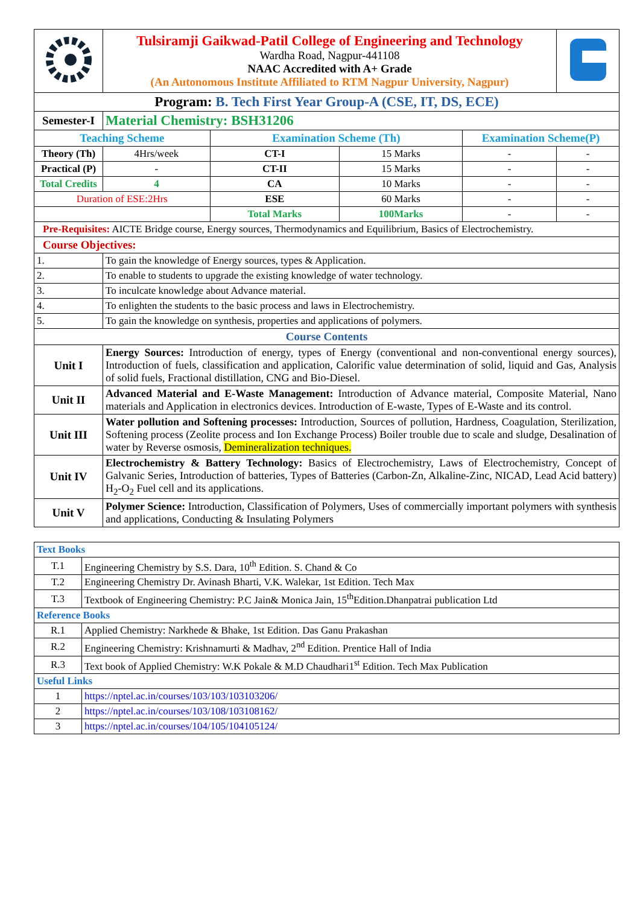| | Tulsiramji Gaikwad-Patil College of Engineering and Technology Wardha Road, Nagpur-441108 NAAC Accredited with A+ Grade (An Autonomous Institute Affiliated to RTM Nagpur University, Nagpur) | | | | | |
| Program: B. Tech First Year Group-A (CSE, IT, DS, ECE) | | | | | | |
| Semester-I | | Material Chemistry: BSH31206 | | | | |
| Teaching Scheme | | | Examination Scheme (Th) | | Examination Scheme(P) | |
| Theory (Th) | | 4Hrs/week | CT-I | 15 Marks | - | - |
| Practical (P) | | - | CT-II | 15 Marks | - | - |
| Total Credits | | 4 | CA | 10 Marks | - | - |
| Duration of ESE:2Hrs | | | ESE | 60 Marks | - | - |
| | | | Total Marks | 100Marks | - | - |
| Pre-Requisites: AICTE Bridge course, Energy sources, Thermodynamics and Equilibrium, Basics of Electrochemistry. | | | | | | |
| Course Objectives: | | | | | | |
| 1. | To gain the knowledge of Energy sources, types & Application. | | | | | |
| 2. | To enable to students to upgrade the existing knowledge of water technology. | | | | | |
| 3. | To inculcate knowledge about Advance material. | | | | | |
| 4. | To enlighten the students to the basic process and laws in Electrochemistry. | | | | | |
| 5. | To gain the knowledge on synthesis, properties and applications of polymers. | | | | | |
| Course Contents | | | | | | |
| Unit I | Energy Sources: Introduction of energy, types of Energy (conventional and non-conventional energy sources), Introduction of fuels, classification and application, Calorific value determination of solid, liquid and Gas, Analysis of solid fuels, Fractional distillation, CNG and Bio-Diesel. | | | | | |
| Unit II | Advanced Material and E-Waste Management: Introduction of Advance material, Composite Material, Nano materials and Application in electronics devices. Introduction of E-waste, Types of E-Waste and its control. | | | | | |
| Unit III | Water pollution and Softening processes: Introduction, Sources of pollution, Hardness, Coagulation, Sterilization, Softening process (Zeolite process and Ion Exchange Process) Boiler trouble due to scale and sludge, Desalination of water by Reverse osmosis, Demineralization techniques. | | | | | |
| Unit IV | Electrochemistry & Battery Technology: Basics of Electrochemistry, Laws of Electrochemistry, Concept of Galvanic Series, Introduction of batteries, Types of Batteries (Carbon-Zn, Alkaline-Zinc, NICAD, Lead Acid battery) H<sub>2</sub>-O<sub>2</sub> Fuel cell and its applications. | | | | | |
| Unit V | Polymer Science: Introduction, Classification of Polymers, Uses of commercially important polymers with synthesis and applications, Conducting & Insulating Polymers | | | | | |
| Text Books | |
| T.1 | Engineering Chemistry by S.S. Dara, 10<sup>th</sup> Edition. S. Chand & Co |
| T.2 | Engineering Chemistry Dr. Avinash Bharti, V.K. Walekar, 1st Edition. Tech Max |
| T.3 | Textbook of Engineering Chemistry: P.C Jain& Monica Jain, 15<sup>th</sup>Edition.Dhanpatrai publication Ltd |
| Reference Books | |
| R.1 | Applied Chemistry: Narkhede & Bhake, 1st Edition. Das Ganu Prakashan |
| R.2 | Engineering Chemistry: Krishnamurti & Madhav, 2<sup>nd</sup> Edition. Prentice Hall of India |
| R.3 | Text book of Applied Chemistry: W.K Pokale & M.D Chaudhari1<sup>st</sup> Edition. Tech Max Publication |
| Useful Links | |
| 1 | https://nptel.ac.in/courses/103/103/103103206/ |
| 2 | https://nptel.ac.in/courses/103/108/103108162/ |
| 3 | https://nptel.ac.in/courses/104/105/104105124/ |